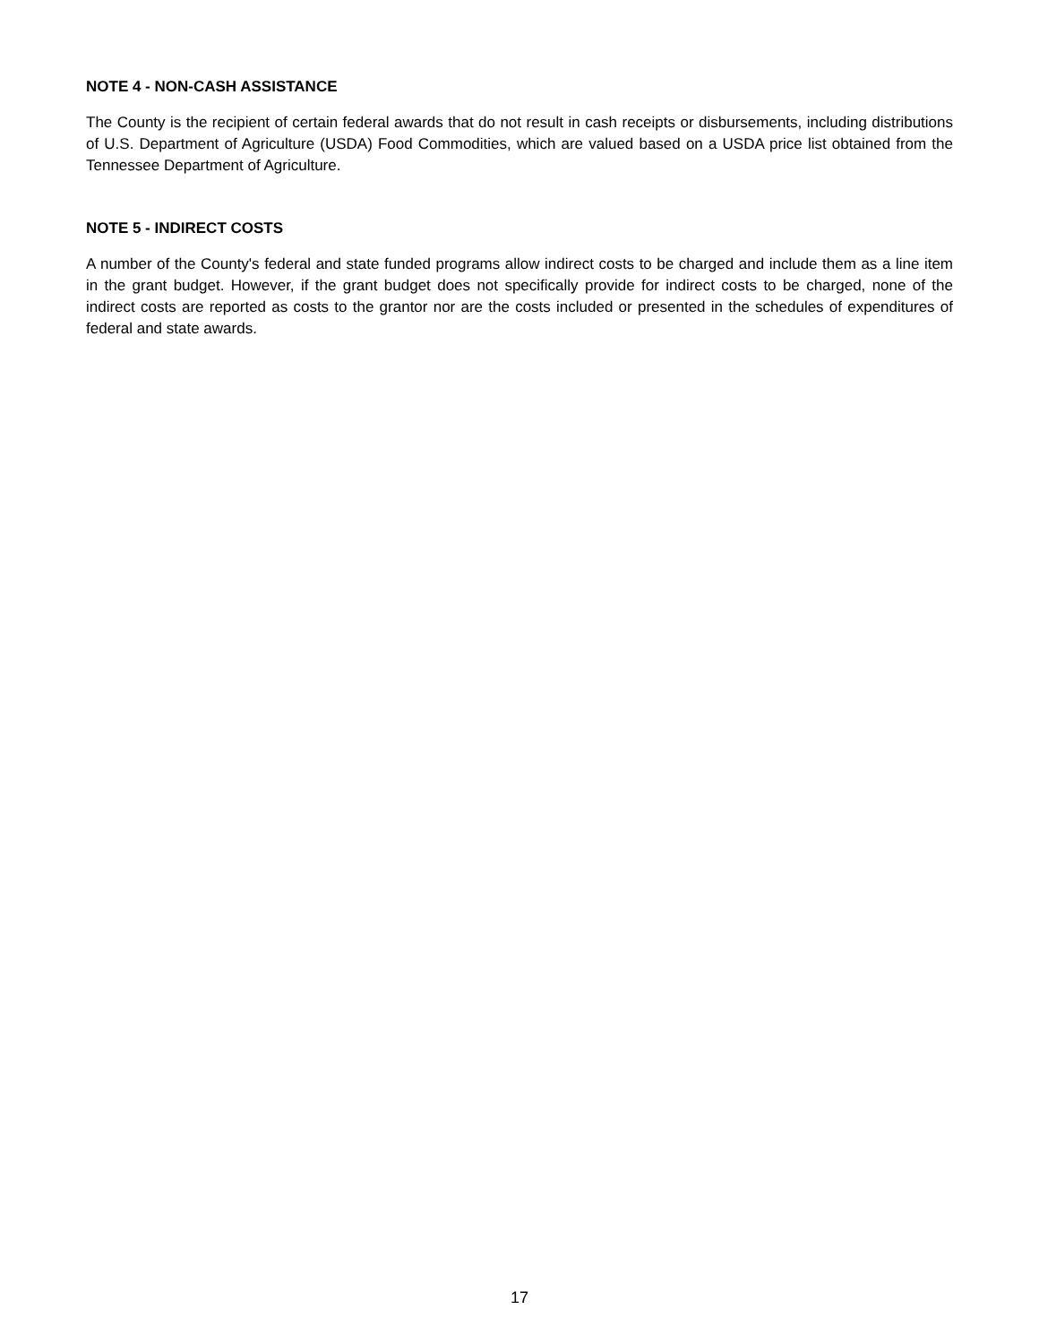NOTE 4 - NON-CASH ASSISTANCE
The County is the recipient of certain federal awards that do not result in cash receipts or disbursements, including distributions of U.S. Department of Agriculture (USDA) Food Commodities, which are valued based on a USDA price list obtained from the Tennessee Department of Agriculture.
NOTE 5 - INDIRECT COSTS
A number of the County's federal and state funded programs allow indirect costs to be charged and include them as a line item in the grant budget. However, if the grant budget does not specifically provide for indirect costs to be charged, none of the indirect costs are reported as costs to the grantor nor are the costs included or presented in the schedules of expenditures of federal and state awards.
17